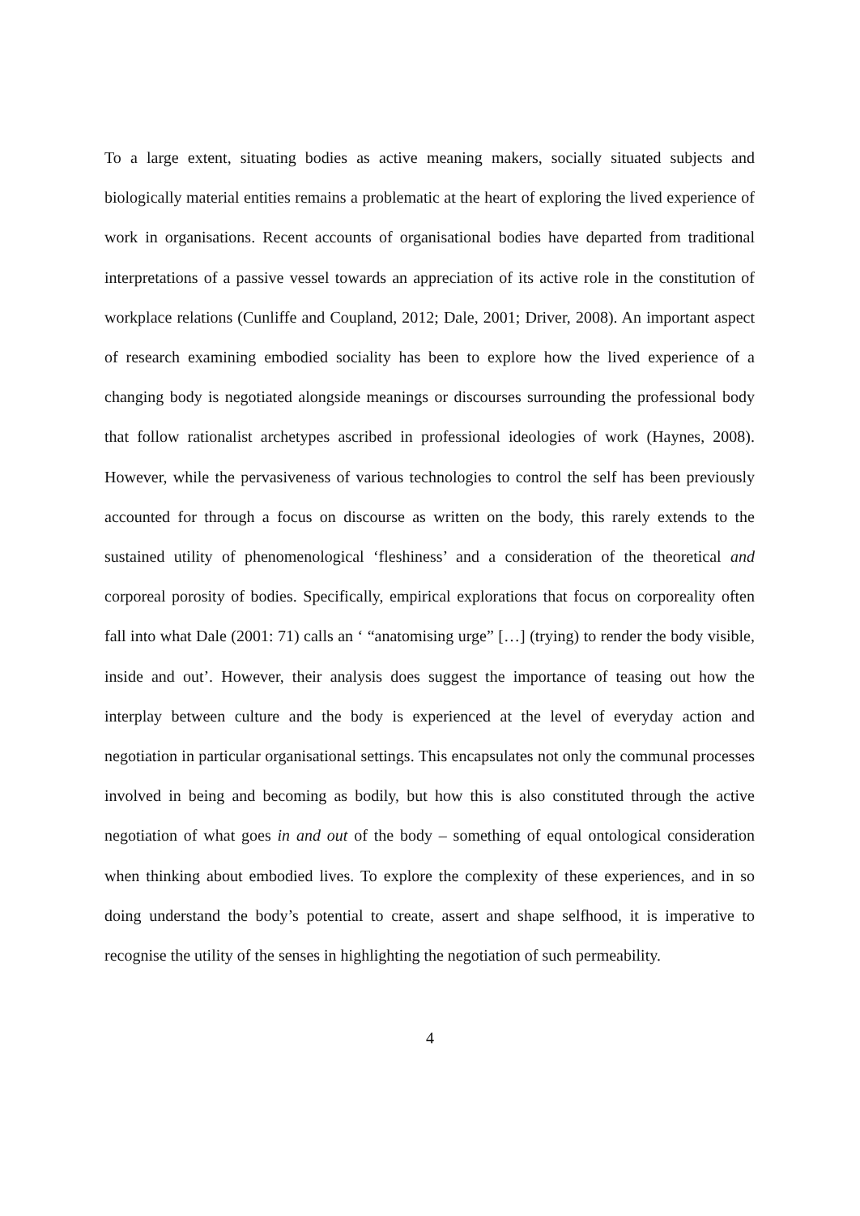To a large extent, situating bodies as active meaning makers, socially situated subjects and biologically material entities remains a problematic at the heart of exploring the lived experience of work in organisations. Recent accounts of organisational bodies have departed from traditional interpretations of a passive vessel towards an appreciation of its active role in the constitution of workplace relations (Cunliffe and Coupland, 2012; Dale, 2001; Driver, 2008). An important aspect of research examining embodied sociality has been to explore how the lived experience of a changing body is negotiated alongside meanings or discourses surrounding the professional body that follow rationalist archetypes ascribed in professional ideologies of work (Haynes, 2008). However, while the pervasiveness of various technologies to control the self has been previously accounted for through a focus on discourse as written on the body, this rarely extends to the sustained utility of phenomenological ‘fleshiness’ and a consideration of the theoretical and corporeal porosity of bodies. Specifically, empirical explorations that focus on corporeality often fall into what Dale (2001: 71) calls an ‘ “anatomising urge” […] (trying) to render the body visible, inside and out’. However, their analysis does suggest the importance of teasing out how the interplay between culture and the body is experienced at the level of everyday action and negotiation in particular organisational settings. This encapsulates not only the communal processes involved in being and becoming as bodily, but how this is also constituted through the active negotiation of what goes in and out of the body – something of equal ontological consideration when thinking about embodied lives. To explore the complexity of these experiences, and in so doing understand the body’s potential to create, assert and shape selfhood, it is imperative to recognise the utility of the senses in highlighting the negotiation of such permeability.
4